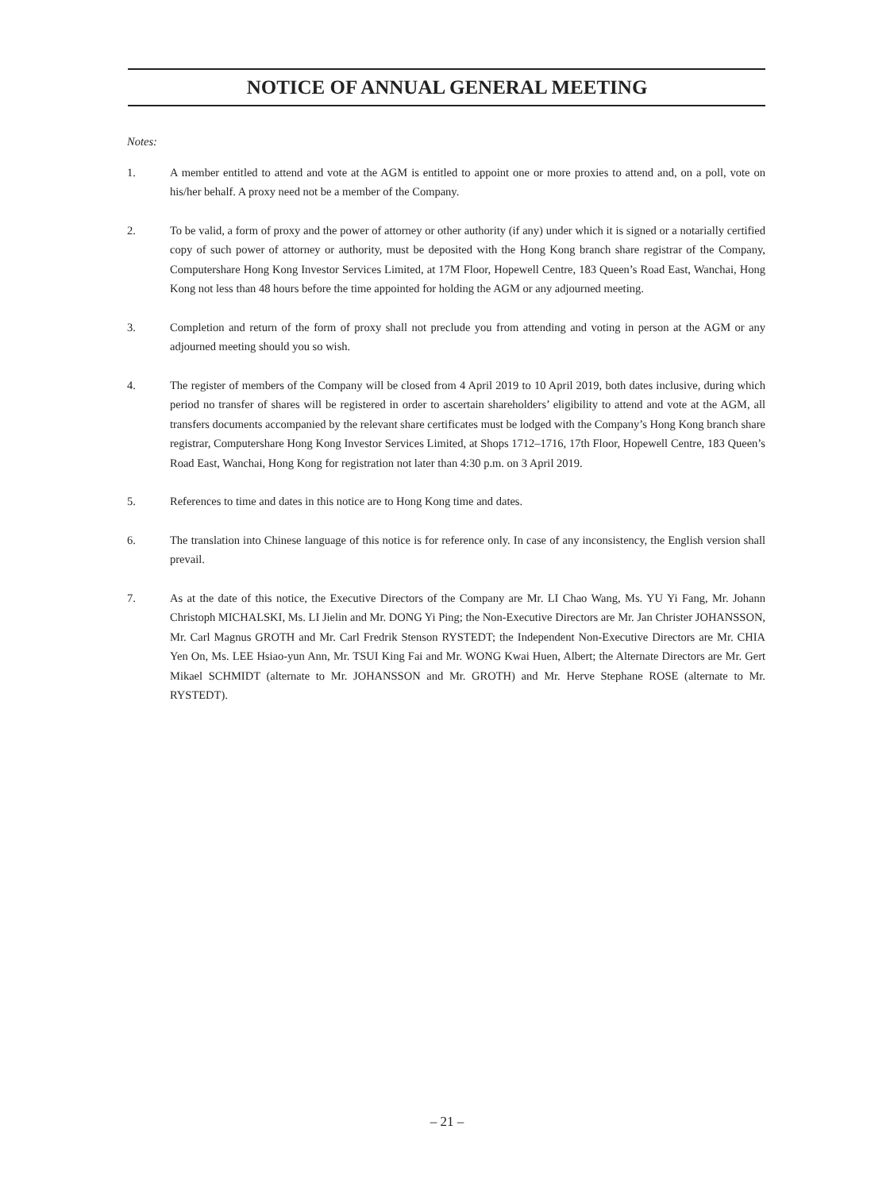NOTICE OF ANNUAL GENERAL MEETING
Notes:
1. A member entitled to attend and vote at the AGM is entitled to appoint one or more proxies to attend and, on a poll, vote on his/her behalf. A proxy need not be a member of the Company.
2. To be valid, a form of proxy and the power of attorney or other authority (if any) under which it is signed or a notarially certified copy of such power of attorney or authority, must be deposited with the Hong Kong branch share registrar of the Company, Computershare Hong Kong Investor Services Limited, at 17M Floor, Hopewell Centre, 183 Queen’s Road East, Wanchai, Hong Kong not less than 48 hours before the time appointed for holding the AGM or any adjourned meeting.
3. Completion and return of the form of proxy shall not preclude you from attending and voting in person at the AGM or any adjourned meeting should you so wish.
4. The register of members of the Company will be closed from 4 April 2019 to 10 April 2019, both dates inclusive, during which period no transfer of shares will be registered in order to ascertain shareholders’ eligibility to attend and vote at the AGM, all transfers documents accompanied by the relevant share certificates must be lodged with the Company’s Hong Kong branch share registrar, Computershare Hong Kong Investor Services Limited, at Shops 1712–1716, 17th Floor, Hopewell Centre, 183 Queen’s Road East, Wanchai, Hong Kong for registration not later than 4:30 p.m. on 3 April 2019.
5. References to time and dates in this notice are to Hong Kong time and dates.
6. The translation into Chinese language of this notice is for reference only. In case of any inconsistency, the English version shall prevail.
7. As at the date of this notice, the Executive Directors of the Company are Mr. LI Chao Wang, Ms. YU Yi Fang, Mr. Johann Christoph MICHALSKI, Ms. LI Jielin and Mr. DONG Yi Ping; the Non-Executive Directors are Mr. Jan Christer JOHANSSON, Mr. Carl Magnus GROTH and Mr. Carl Fredrik Stenson RYSTEDT; the Independent Non-Executive Directors are Mr. CHIA Yen On, Ms. LEE Hsiao-yun Ann, Mr. TSUI King Fai and Mr. WONG Kwai Huen, Albert; the Alternate Directors are Mr. Gert Mikael SCHMIDT (alternate to Mr. JOHANSSON and Mr. GROTH) and Mr. Herve Stephane ROSE (alternate to Mr. RYSTEDT).
– 21 –